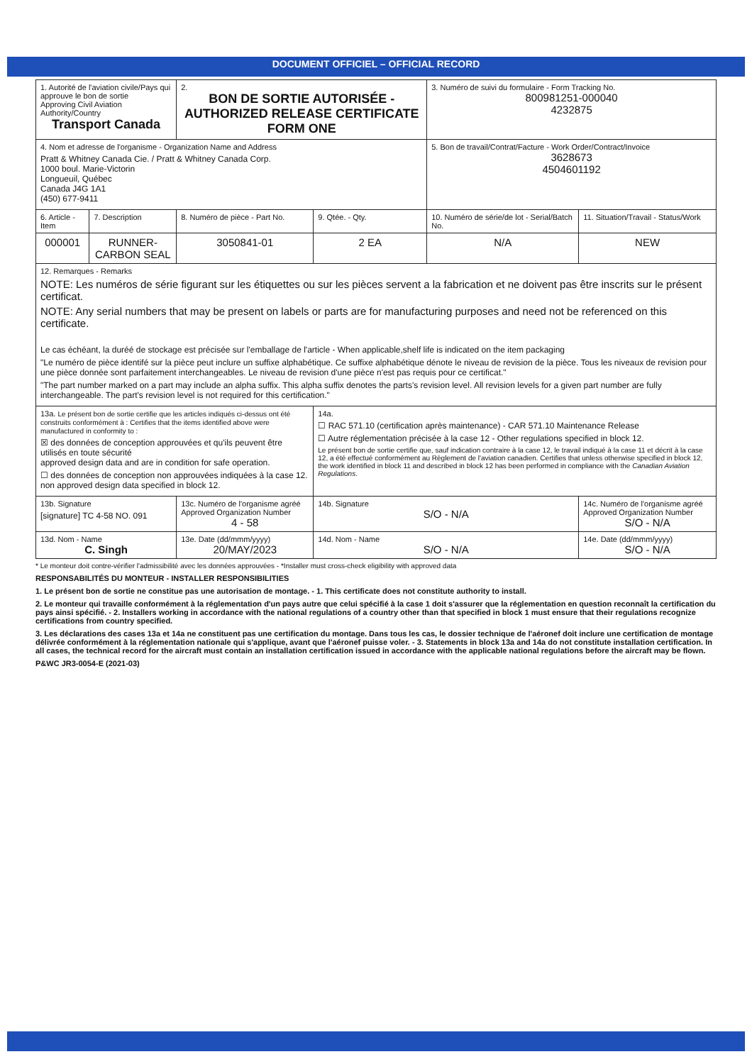DOCUMENT OFFICIEL – OFFICIAL RECORD
| 1. Autorité de l'aviation civile/Pays qui approuve le bon de sortie Approving Civil Aviation Authority/Country Transport Canada | | 2. BON DE SORTIE AUTORISÉE - AUTHORIZED RELEASE CERTIFICATE FORM ONE | | 3. Numéro de suivi du formulaire - Form Tracking No. 800981251-000040 4232875 | |
| 4. Nom et adresse de l'organisme - Organization Name and Address Pratt & Whitney Canada Cie. / Pratt & Whitney Canada Corp. 1000 boul. Marie-Victorin Longueuil, Québec Canada J4G 1A1 (450) 677-9411 | | | | 5. Bon de travail/Contrat/Facture - Work Order/Contract/Invoice 3628673 4504601192 | |
| 6. Article - Item | 7. Description | 8. Numéro de pièce - Part No. | 9. Qtée. - Qty. | 10. Numéro de série/de lot - Serial/Batch No. | 11. Situation/Travail - Status/Work |
| 000001 | RUNNER-CARBON SEAL | 3050841-01 | 2 EA | N/A | NEW |
| 12. Remarques - Remarks NOTE: Les numéros de série figurant sur les étiquettes ou sur les pièces servent a la fabrication et ne doivent pas être inscrits sur le présent certificat. NOTE: Any serial numbers that may be present on labels or parts are for manufacturing purposes and need not be referenced on this certificate. Le cas échéant, la duréé de stockage est précisée sur l'emballage de l'article - When applicable,shelf life is indicated on the item packaging "Le numéro de pièce identifé sur la pièce peut inclure un suffixe alphabétique. Ce suffixe alphabétique dénote le niveau de revision de la pièce. Tous les niveaux de revision pour une pièce donnée sont parfaitement interchangeables. Le niveau de revision d'une pièce n'est pas requis pour ce certificat." "The part number marked on a part may include an alpha suffix. This alpha suffix denotes the parts's revision level. All revision levels for a given part number are fully interchangeable. The part's revision level is not required for this certification." | | | | | |
| 13a. Le présent bon de sortie certifie que les articles indiqués ci-dessus ont été construits conformément à : Certifies that the items identified above were manufactured in conformity to : ☒ des données de conception approuvées et qu'ils peuvent être utilisés en toute sécurité approved design data and are in condition for safe operation. ☐ des données de conception non approuvées indiquées à la case 12. non approved design data specified in block 12. | | | 14a. ☐ RAC 571.10 (certification après maintenance) - CAR 571.10 Maintenance Release ☐ Autre réglementation précisée à la case 12 - Other regulations specified in block 12. Le présent bon de sortie certifie que, sauf indication contraire à la case 12, le travail indiqué à la case 11 et décrit à la case 12, a été effectué conformément au Règlement de l'aviation canadien. Certifies that unless otherwise specified in block 12, the work identified in block 11 and described in block 12 has been performed in compliance with the Canadian Aviation Regulations . | | |
| 13b. Signature [signature] TC 4-58 NO. 091 | | 13c. Numéro de l'organisme agréé Approved Organization Number 4 - 58 | 14b. Signature S/O - N/A | | 14c. Numéro de l'organisme agréé Approved Organization Number S/O - N/A |
| 13d. Nom - Name C. Singh | | 13e. Date (dd/mmm/yyyy) 20/MAY/2023 | 14d. Nom - Name S/O - N/A | | 14e. Date (dd/mmm/yyyy) S/O - N/A |
* Le monteur doit contre-vérifier l'admissibilité avec les données approuvées - *Installer must cross-check eligibility with approved data
RESPONSABILITÉS DU MONTEUR - INSTALLER RESPONSIBILITIES
1. Le présent bon de sortie ne constitue pas une autorisation de montage. - 1. This certificate does not constitute authority to install.
2. Le monteur qui travaille conformément à la réglementation d'un pays autre que celui spécifié à la case 1 doit s'assurer que la réglementation en question reconnaît la certification du pays ainsi spécifié. - 2. Installers working in accordance with the national regulations of a country other than that specified in block 1 must ensure that their regulations recognize certifications from country specified.
3. Les déclarations des cases 13a et 14a ne constituent pas une certification du montage. Dans tous les cas, le dossier technique de l'aéronef doit inclure une certification de montage délivrée conformément à la réglementation nationale qui s'applique, avant que l'aéronef puisse voler. - 3. Statements in block 13a and 14a do not constitute installation certification. In all cases, the technical record for the aircraft must contain an installation certification issued in accordance with the applicable national regulations before the aircraft may be flown.
P&WC JR3-0054-E (2021-03)